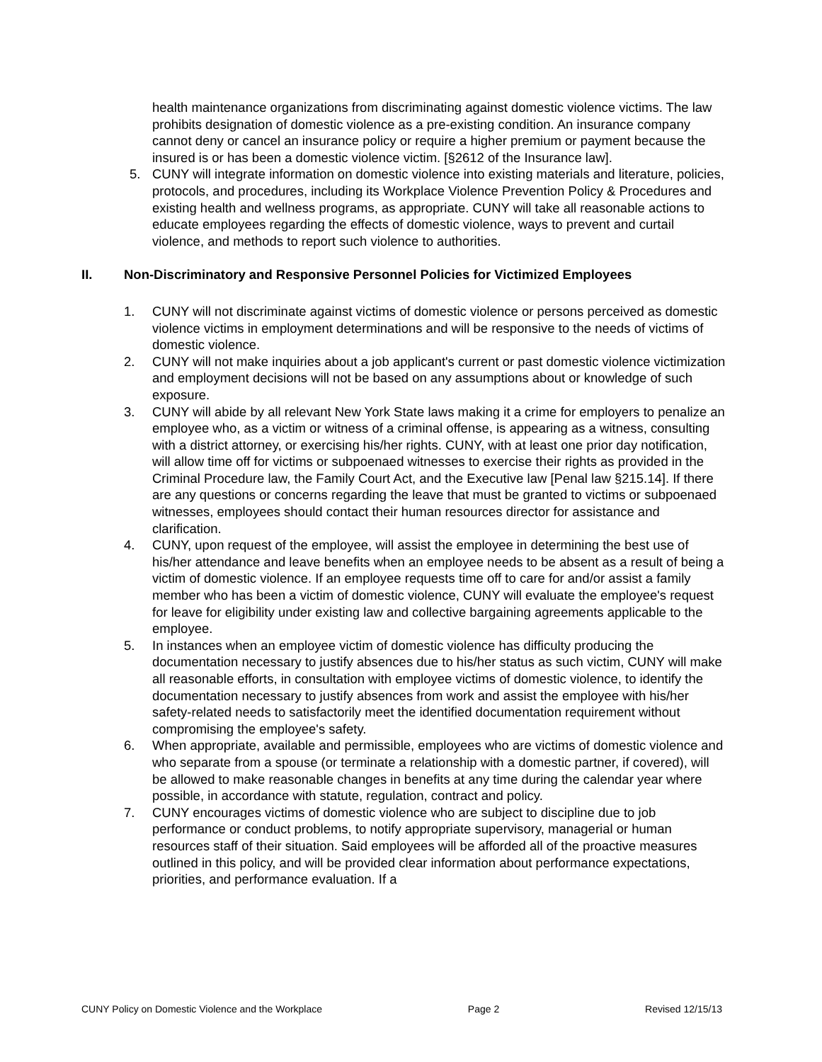health maintenance organizations from discriminating against domestic violence victims. The law prohibits designation of domestic violence as a pre-existing condition. An insurance company cannot deny or cancel an insurance policy or require a higher premium or payment because the insured is or has been a domestic violence victim. [§2612 of the Insurance law].
5. CUNY will integrate information on domestic violence into existing materials and literature, policies, protocols, and procedures, including its Workplace Violence Prevention Policy & Procedures and existing health and wellness programs, as appropriate. CUNY will take all reasonable actions to educate employees regarding the effects of domestic violence, ways to prevent and curtail violence, and methods to report such violence to authorities.
II. Non-Discriminatory and Responsive Personnel Policies for Victimized Employees
1. CUNY will not discriminate against victims of domestic violence or persons perceived as domestic violence victims in employment determinations and will be responsive to the needs of victims of domestic violence.
2. CUNY will not make inquiries about a job applicant's current or past domestic violence victimization and employment decisions will not be based on any assumptions about or knowledge of such exposure.
3. CUNY will abide by all relevant New York State laws making it a crime for employers to penalize an employee who, as a victim or witness of a criminal offense, is appearing as a witness, consulting with a district attorney, or exercising his/her rights. CUNY, with at least one prior day notification, will allow time off for victims or subpoenaed witnesses to exercise their rights as provided in the Criminal Procedure law, the Family Court Act, and the Executive law [Penal law §215.14]. If there are any questions or concerns regarding the leave that must be granted to victims or subpoenaed witnesses, employees should contact their human resources director for assistance and clarification.
4. CUNY, upon request of the employee, will assist the employee in determining the best use of his/her attendance and leave benefits when an employee needs to be absent as a result of being a victim of domestic violence. If an employee requests time off to care for and/or assist a family member who has been a victim of domestic violence, CUNY will evaluate the employee's request for leave for eligibility under existing law and collective bargaining agreements applicable to the employee.
5. In instances when an employee victim of domestic violence has difficulty producing the documentation necessary to justify absences due to his/her status as such victim, CUNY will make all reasonable efforts, in consultation with employee victims of domestic violence, to identify the documentation necessary to justify absences from work and assist the employee with his/her safety-related needs to satisfactorily meet the identified documentation requirement without compromising the employee's safety.
6. When appropriate, available and permissible, employees who are victims of domestic violence and who separate from a spouse (or terminate a relationship with a domestic partner, if covered), will be allowed to make reasonable changes in benefits at any time during the calendar year where possible, in accordance with statute, regulation, contract and policy.
7. CUNY encourages victims of domestic violence who are subject to discipline due to job performance or conduct problems, to notify appropriate supervisory, managerial or human resources staff of their situation. Said employees will be afforded all of the proactive measures outlined in this policy, and will be provided clear information about performance expectations, priorities, and performance evaluation. If a
CUNY Policy on Domestic Violence and the Workplace Page 2 Revised 12/15/13